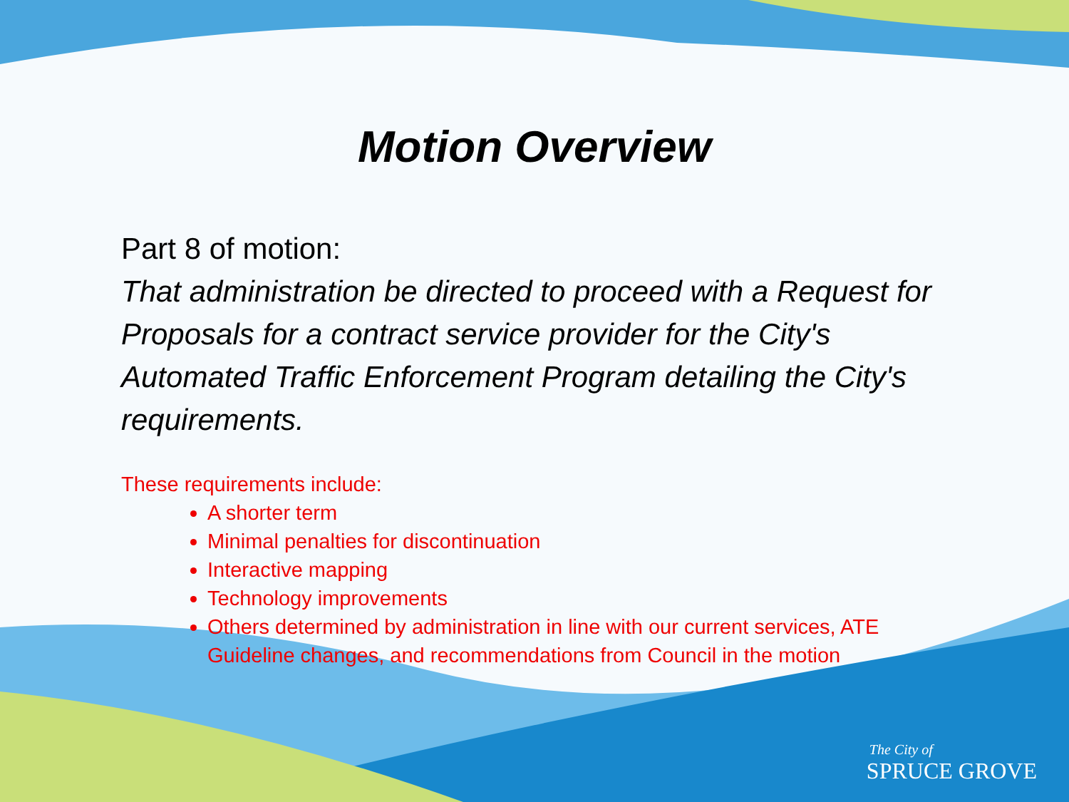Motion Overview
Part 8 of motion:
That administration be directed to proceed with a Request for Proposals for a contract service provider for the City's Automated Traffic Enforcement Program detailing the City's requirements.
These requirements include:
A shorter term
Minimal penalties for discontinuation
Interactive mapping
Technology improvements
Others determined by administration in line with our current services, ATE Guideline changes, and recommendations from Council in the motion
The City of
SPRUCE GROVE